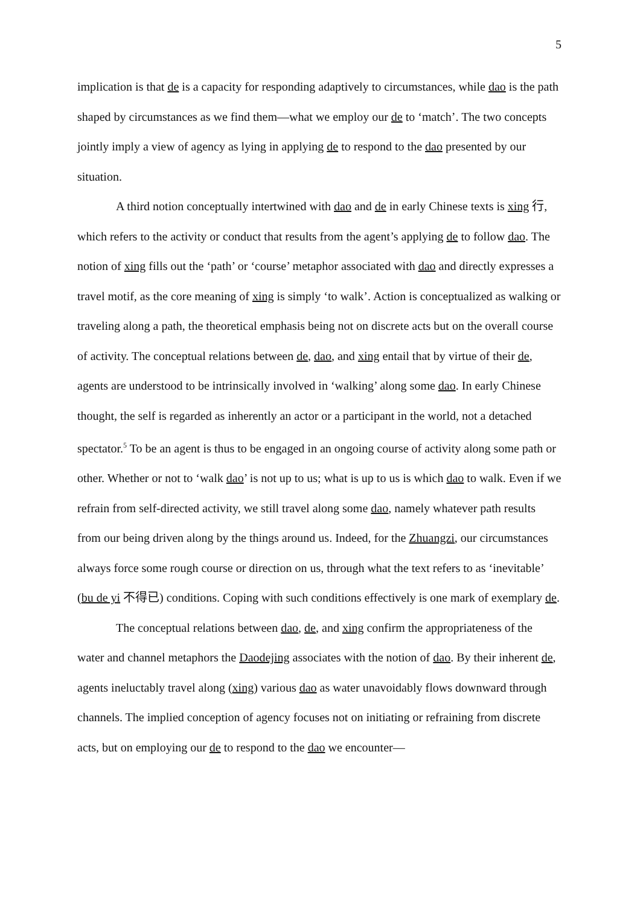5
implication is that de is a capacity for responding adaptively to circumstances, while dao is the path shaped by circumstances as we find them—what we employ our de to ‘match’. The two concepts jointly imply a view of agency as lying in applying de to respond to the dao presented by our situation.
A third notion conceptually intertwined with dao and de in early Chinese texts is xing 行, which refers to the activity or conduct that results from the agent’s applying de to follow dao. The notion of xing fills out the ‘path’ or ‘course’ metaphor associated with dao and directly expresses a travel motif, as the core meaning of xing is simply ‘to walk’. Action is conceptualized as walking or traveling along a path, the theoretical emphasis being not on discrete acts but on the overall course of activity. The conceptual relations between de, dao, and xing entail that by virtue of their de, agents are understood to be intrinsically involved in ‘walking’ along some dao. In early Chinese thought, the self is regarded as inherently an actor or a participant in the world, not a detached spectator.<sup>5</sup> To be an agent is thus to be engaged in an ongoing course of activity along some path or other. Whether or not to ‘walk dao’ is not up to us; what is up to us is which dao to walk. Even if we refrain from self-directed activity, we still travel along some dao, namely whatever path results from our being driven along by the things around us. Indeed, for the Zhuangzi, our circumstances always force some rough course or direction on us, through what the text refers to as ‘inevitable’ (bu de yi 不得已) conditions. Coping with such conditions effectively is one mark of exemplary de.
The conceptual relations between dao, de, and xing confirm the appropriateness of the water and channel metaphors the Daodejing associates with the notion of dao. By their inherent de, agents ineluctably travel along (xing) various dao as water unavoidably flows downward through channels. The implied conception of agency focuses not on initiating or refraining from discrete acts, but on employing our de to respond to the dao we encounter—